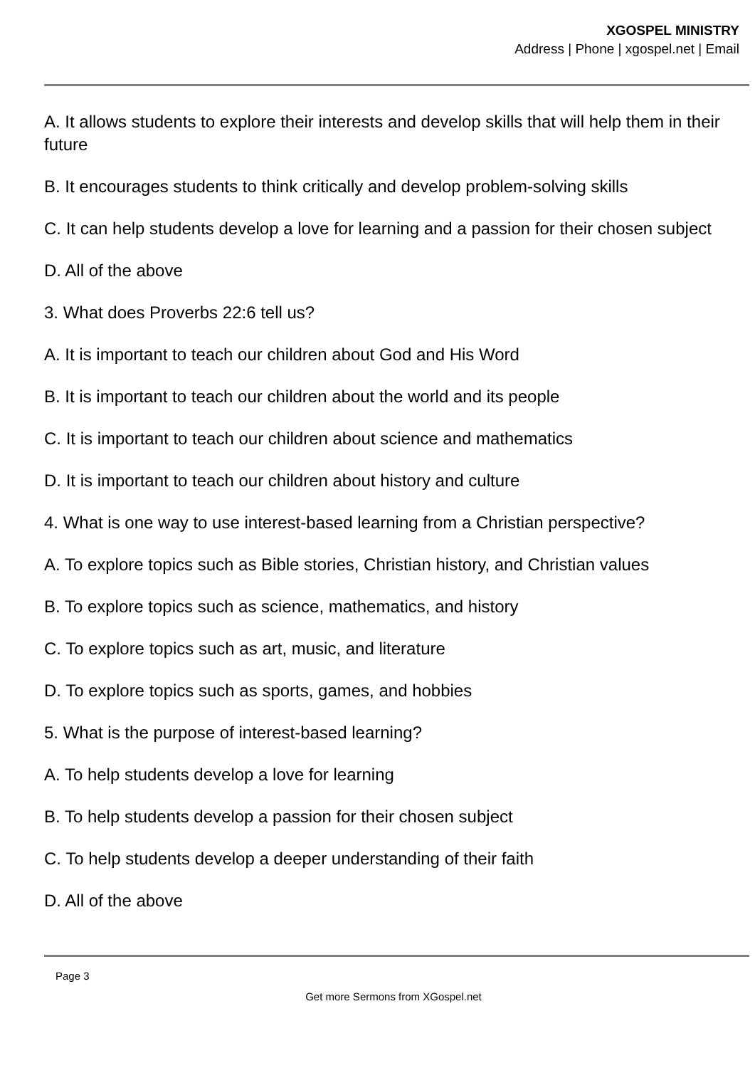XGOSPEL MINISTRY
Address | Phone | xgospel.net | Email
A. It allows students to explore their interests and develop skills that will help them in their future
B. It encourages students to think critically and develop problem-solving skills
C. It can help students develop a love for learning and a passion for their chosen subject
D. All of the above
3. What does Proverbs 22:6 tell us?
A. It is important to teach our children about God and His Word
B. It is important to teach our children about the world and its people
C. It is important to teach our children about science and mathematics
D. It is important to teach our children about history and culture
4. What is one way to use interest-based learning from a Christian perspective?
A. To explore topics such as Bible stories, Christian history, and Christian values
B. To explore topics such as science, mathematics, and history
C. To explore topics such as art, music, and literature
D. To explore topics such as sports, games, and hobbies
5. What is the purpose of interest-based learning?
A. To help students develop a love for learning
B. To help students develop a passion for their chosen subject
C. To help students develop a deeper understanding of their faith
D. All of the above
Page 3
Get more Sermons from XGospel.net